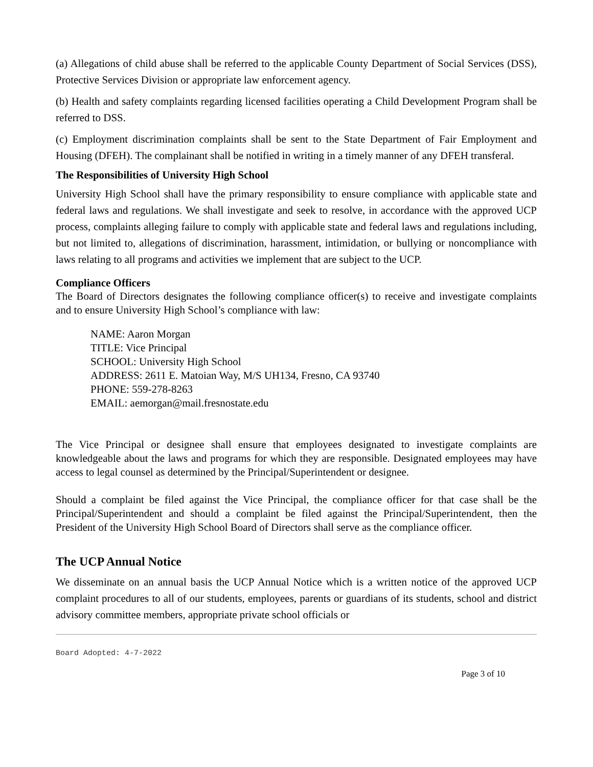(a) Allegations of child abuse shall be referred to the applicable County Department of Social Services (DSS), Protective Services Division or appropriate law enforcement agency.
(b) Health and safety complaints regarding licensed facilities operating a Child Development Program shall be referred to DSS.
(c) Employment discrimination complaints shall be sent to the State Department of Fair Employment and Housing (DFEH). The complainant shall be notified in writing in a timely manner of any DFEH transferal.
The Responsibilities of University High School
University High School shall have the primary responsibility to ensure compliance with applicable state and federal laws and regulations. We shall investigate and seek to resolve, in accordance with the approved UCP process, complaints alleging failure to comply with applicable state and federal laws and regulations including, but not limited to, allegations of discrimination, harassment, intimidation, or bullying or noncompliance with laws relating to all programs and activities we implement that are subject to the UCP.
Compliance Officers
The Board of Directors designates the following compliance officer(s) to receive and investigate complaints and to ensure University High School’s compliance with law:
NAME: Aaron Morgan
TITLE: Vice Principal
SCHOOL: University High School
ADDRESS: 2611 E. Matoian Way, M/S UH134, Fresno, CA 93740
PHONE: 559-278-8263
EMAIL: aemorgan@mail.fresnostate.edu
The Vice Principal or designee shall ensure that employees designated to investigate complaints are knowledgeable about the laws and programs for which they are responsible. Designated employees may have access to legal counsel as determined by the Principal/Superintendent or designee.
Should a complaint be filed against the Vice Principal, the compliance officer for that case shall be the Principal/Superintendent and should a complaint be filed against the Principal/Superintendent, then the President of the University High School Board of Directors shall serve as the compliance officer.
The UCP Annual Notice
We disseminate on an annual basis the UCP Annual Notice which is a written notice of the approved UCP complaint procedures to all of our students, employees, parents or guardians of its students, school and district advisory committee members, appropriate private school officials or
Board Adopted: 4-7-2022
Page 3 of 10